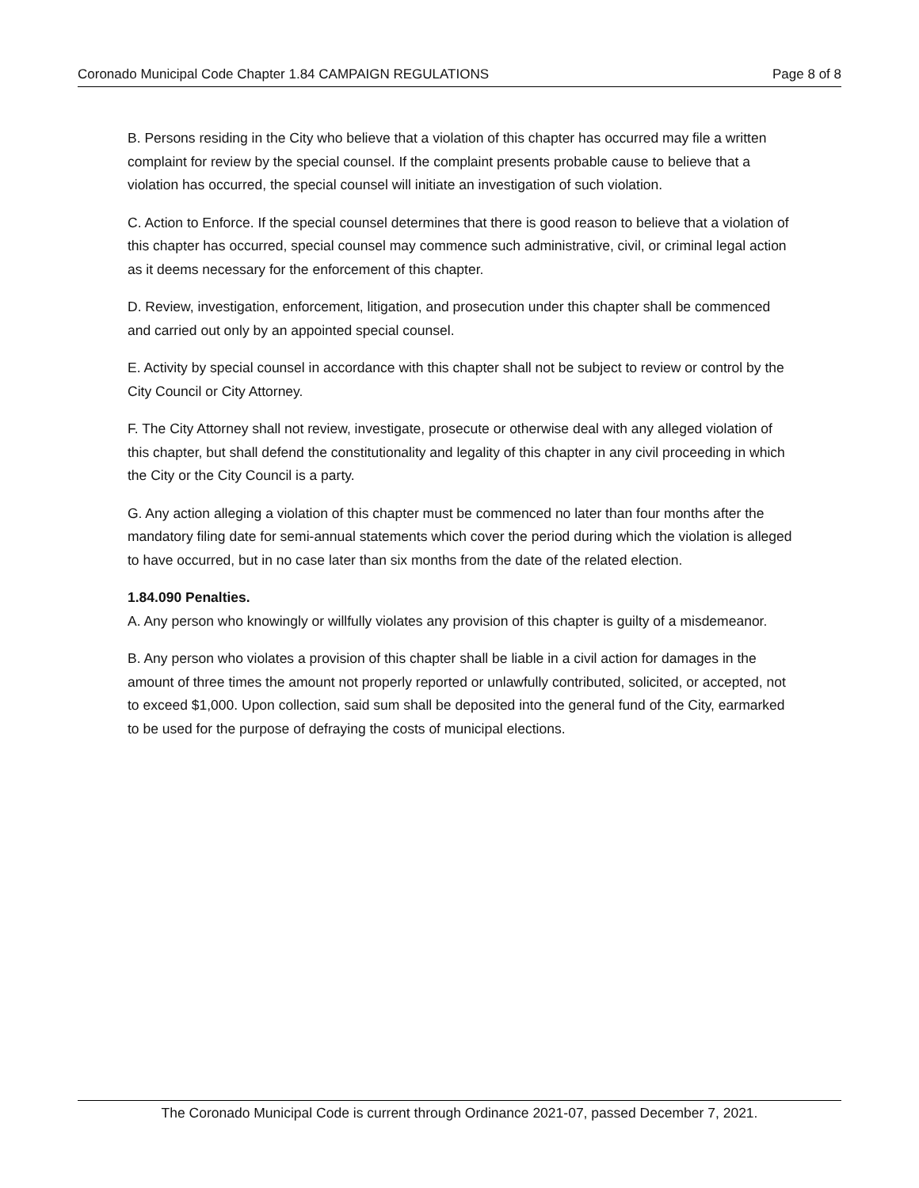Coronado Municipal Code Chapter 1.84 CAMPAIGN REGULATIONS Page 8 of 8
B. Persons residing in the City who believe that a violation of this chapter has occurred may file a written complaint for review by the special counsel. If the complaint presents probable cause to believe that a violation has occurred, the special counsel will initiate an investigation of such violation.
C. Action to Enforce. If the special counsel determines that there is good reason to believe that a violation of this chapter has occurred, special counsel may commence such administrative, civil, or criminal legal action as it deems necessary for the enforcement of this chapter.
D. Review, investigation, enforcement, litigation, and prosecution under this chapter shall be commenced and carried out only by an appointed special counsel.
E. Activity by special counsel in accordance with this chapter shall not be subject to review or control by the City Council or City Attorney.
F. The City Attorney shall not review, investigate, prosecute or otherwise deal with any alleged violation of this chapter, but shall defend the constitutionality and legality of this chapter in any civil proceeding in which the City or the City Council is a party.
G. Any action alleging a violation of this chapter must be commenced no later than four months after the mandatory filing date for semi-annual statements which cover the period during which the violation is alleged to have occurred, but in no case later than six months from the date of the related election.
1.84.090 Penalties.
A. Any person who knowingly or willfully violates any provision of this chapter is guilty of a misdemeanor.
B. Any person who violates a provision of this chapter shall be liable in a civil action for damages in the amount of three times the amount not properly reported or unlawfully contributed, solicited, or accepted, not to exceed $1,000. Upon collection, said sum shall be deposited into the general fund of the City, earmarked to be used for the purpose of defraying the costs of municipal elections.
The Coronado Municipal Code is current through Ordinance 2021-07, passed December 7, 2021.